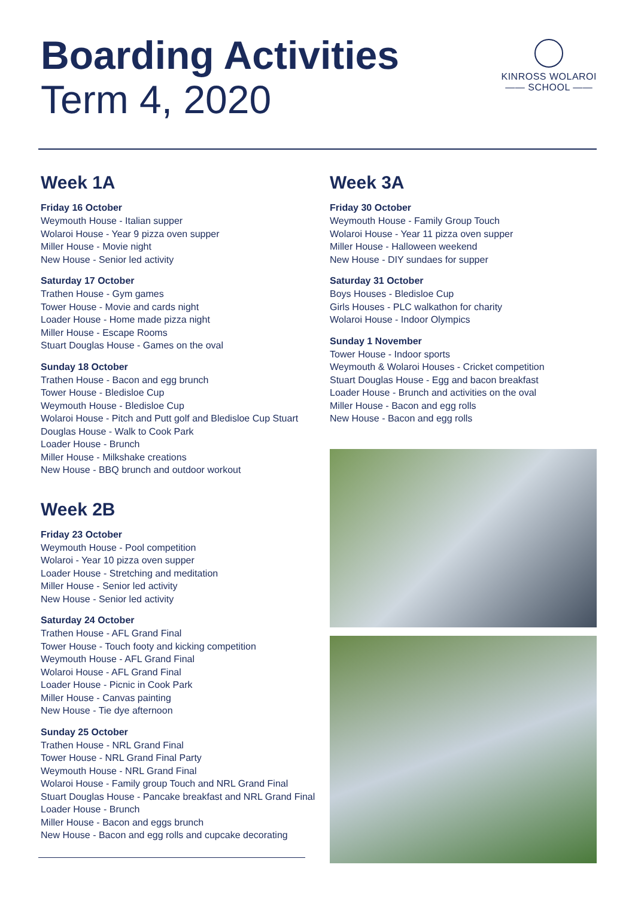Boarding Activities
Term 4, 2020
KINROSS WOLAROI
—— SCHOOL ——
Week 1A
Friday 16 October
Weymouth House - Italian supper
Wolaroi House - Year 9 pizza oven supper
Miller House - Movie night
New House - Senior led activity
Saturday 17 October
Trathen House - Gym games
Tower House - Movie and cards night
Loader House - Home made pizza night
Miller House - Escape Rooms
Stuart Douglas House - Games on the oval
Sunday 18 October
Trathen House - Bacon and egg brunch
Tower House - Bledisloe Cup
Weymouth House - Bledisloe Cup
Wolaroi House - Pitch and Putt golf and Bledisloe Cup Stuart Douglas House - Walk to Cook Park
Loader House - Brunch
Miller House - Milkshake creations
New House - BBQ brunch and outdoor workout
Week 2B
Friday 23 October
Weymouth House - Pool competition
Wolaroi - Year 10 pizza oven supper
Loader House - Stretching and meditation
Miller House - Senior led activity
New House - Senior led activity
Saturday 24 October
Trathen House - AFL Grand Final
Tower House - Touch footy and kicking competition
Weymouth House - AFL Grand Final
Wolaroi House - AFL Grand Final
Loader House - Picnic in Cook Park
Miller House - Canvas painting
New House - Tie dye afternoon
Sunday 25 October
Trathen House - NRL Grand Final
Tower House - NRL Grand Final Party
Weymouth House - NRL Grand Final
Wolaroi House - Family group Touch and NRL Grand Final
Stuart Douglas House - Pancake breakfast and NRL Grand Final
Loader House - Brunch
Miller House - Bacon and eggs brunch
New House - Bacon and egg rolls and cupcake decorating
Week 3A
Friday 30 October
Weymouth House - Family Group Touch
Wolaroi House - Year 11 pizza oven supper
Miller House - Halloween weekend
New House - DIY sundaes for supper
Saturday 31 October
Boys Houses - Bledisloe Cup
Girls Houses - PLC walkathon for charity
Wolaroi House - Indoor Olympics
Sunday 1 November
Tower House - Indoor sports
Weymouth & Wolaroi Houses - Cricket competition
Stuart Douglas House - Egg and bacon breakfast
Loader House - Brunch and activities on the oval
Miller House - Bacon and egg rolls
New House - Bacon and egg rolls